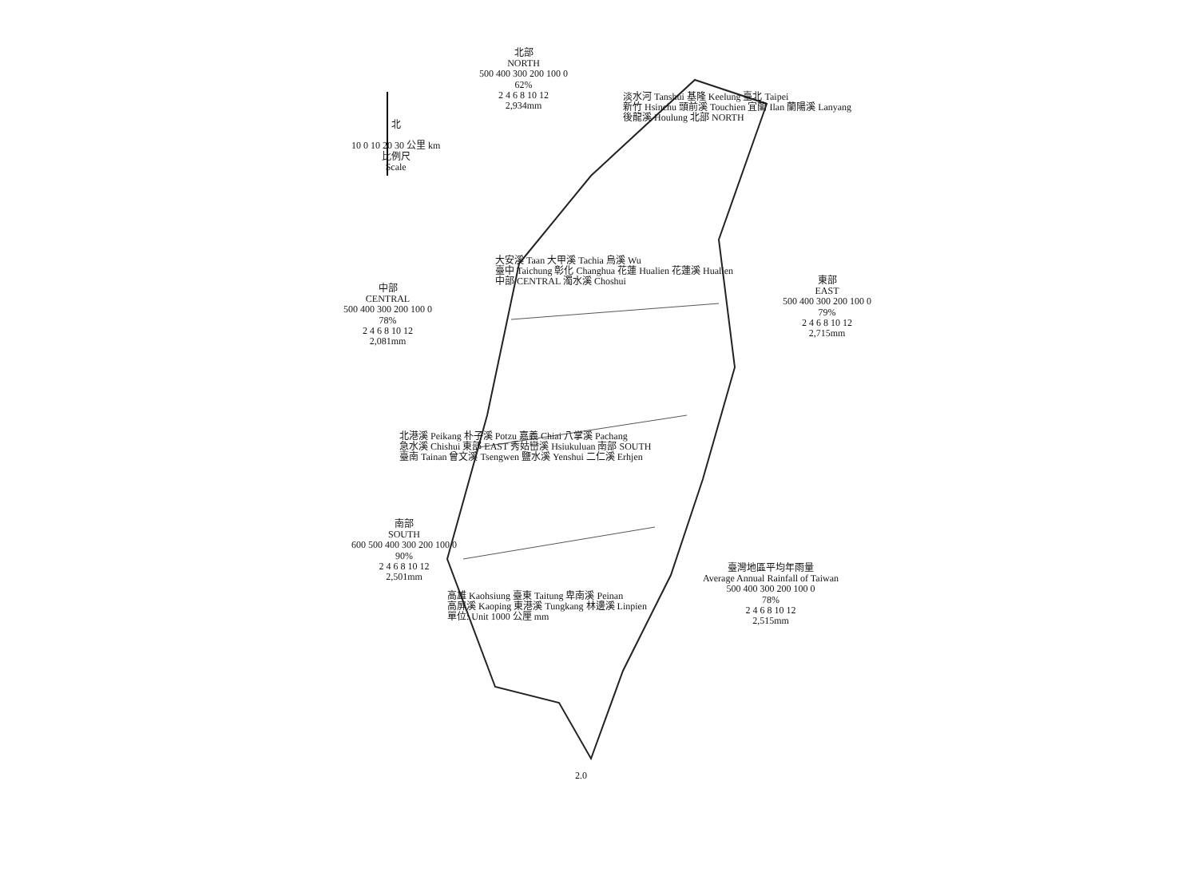北
10 0 10 20 30 公里 km
比例尺
Scale
北部
NORTH
500 400 300 200 100 0
62%
2 4 6 8 10 12
2,934mm
中部
CENTRAL
500 400 300 200 100 0
78%
2 4 6 8 10 12
2,081mm
東部
EAST
500 400 300 200 100 0
79%
2 4 6 8 10 12
2,715mm
南部
SOUTH
600 500 400 300 200 100 0
90%
2 4 6 8 10 12
2,501mm
臺灣地區平均年雨量
Average Annual Rainfall of Taiwan
500 400 300 200 100 0
78%
2 4 6 8 10 12
2,515mm
淡水河 Tanshui 基隆 Keelung 臺北 Taipei
新竹 Hsinchu 頭前溪 Touchien 宜蘭 Ilan 蘭陽溪 Lanyang
後龍溪 Houlung 北部 NORTH
大安溪 Taan 大甲溪 Tachia 烏溪 Wu
臺中 Taichung 彰化 Changhua 花蓮 Hualien 花蓮溪 Hualien
中部 CENTRAL 濁水溪 Choshui
北港溪 Peikang 朴子溪 Potzu 嘉義 Chiai 八掌溪 Pachang
急水溪 Chishui 東部 EAST 秀姑巒溪 Hsiukuluan 南部 SOUTH
臺南 Tainan 曾文溪 Tsengwen 鹽水溪 Yenshui 二仁溪 Erhjen
高雄 Kaohsiung 臺東 Taitung 卑南溪 Peinan
高屏溪 Kaoping 東港溪 Tungkang 林邊溪 Linpien
單位: Unit 1000 公厘 mm
2.0